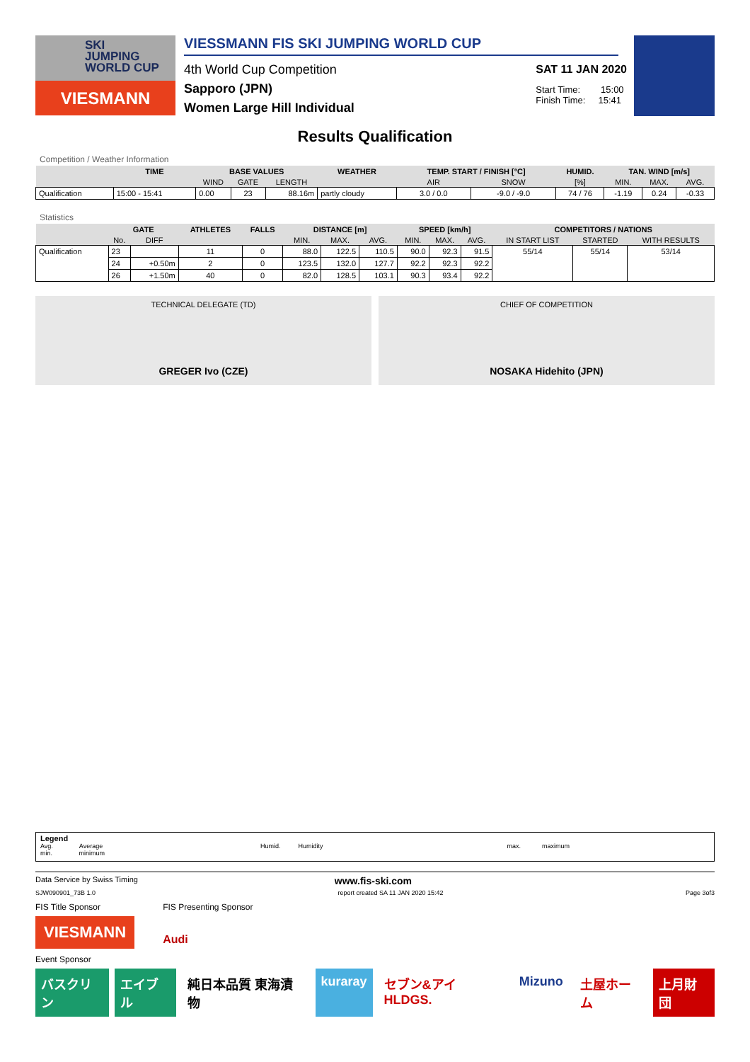SKI
JUMPING
WORLD CUP
VIESMANN
VIESSMANN FIS SKI JUMPING WORLD CUP
4th World Cup Competition
Sapporo (JPN)
Women Large Hill Individual
SAT 11 JAN 2020
Start Time: 15:00
Finish Time: 15:41
Results Qualification
Competition / Weather Information
| | TIME | BASE VALUES | | | WEATHER | TEMP. START / FINISH [°C] | | HUMID. | TAN. WIND [m/s] | | |
| --- | --- | --- | --- | --- | --- | --- | --- | --- | --- | --- | --- |
| | | WIND | GATE | LENGTH | | AIR | SNOW | [%] | MIN. | MAX. | AVG. |
| Qualification | 15:00 - 15:41 | 0.00 | 23 | 88.16m | partly cloudy | 3.0 / 0.0 | -9.0 / -9.0 | 74 / 76 | -1.19 | 0.24 | -0.33 |
Statistics
| | GATE | | ATHLETES | FALLS | DISTANCE [m] | | | SPEED [km/h] | | | COMPETITORS / NATIONS | | |
| --- | --- | --- | --- | --- | --- | --- | --- | --- | --- | --- | --- | --- | --- |
| | No. | DIFF | | | MIN. | MAX. | AVG. | MIN. | MAX. | AVG. | IN START LIST | STARTED | WITH RESULTS |
| Qualification | 23 | | 11 | 0 | 88.0 | 122.5 | 110.5 | 90.0 | 92.3 | 91.5 | 55/14 | 55/14 | 53/14 |
| | 24 | +0.50m | 2 | 0 | 123.5 | 132.0 | 127.7 | 92.2 | 92.3 | 92.2 | | | |
| | 26 | +1.50m | 40 | 0 | 82.0 | 128.5 | 103.1 | 90.3 | 93.4 | 92.2 | | | |
TECHNICAL DELEGATE (TD)
GREGER Ivo (CZE)
CHIEF OF COMPETITION
NOSAKA Hidehito (JPN)
Legend
Avg. Average
min. minimum
Humid. Humidity max. maximum
Data Service by Swiss Timing www.fis-ski.com
SJW090901_73B 1.0 report created SA 11 JAN 2020 15:42 Page 3of3
FIS Title Sponsor
VIESMANN
FIS Presenting Sponsor
Audi
Event Sponsor
バスクリン エイブル 純日本品質 東海漬物 kuraray セブン&アイHLDGS. Mizuno 土屋ホーム 上月財団